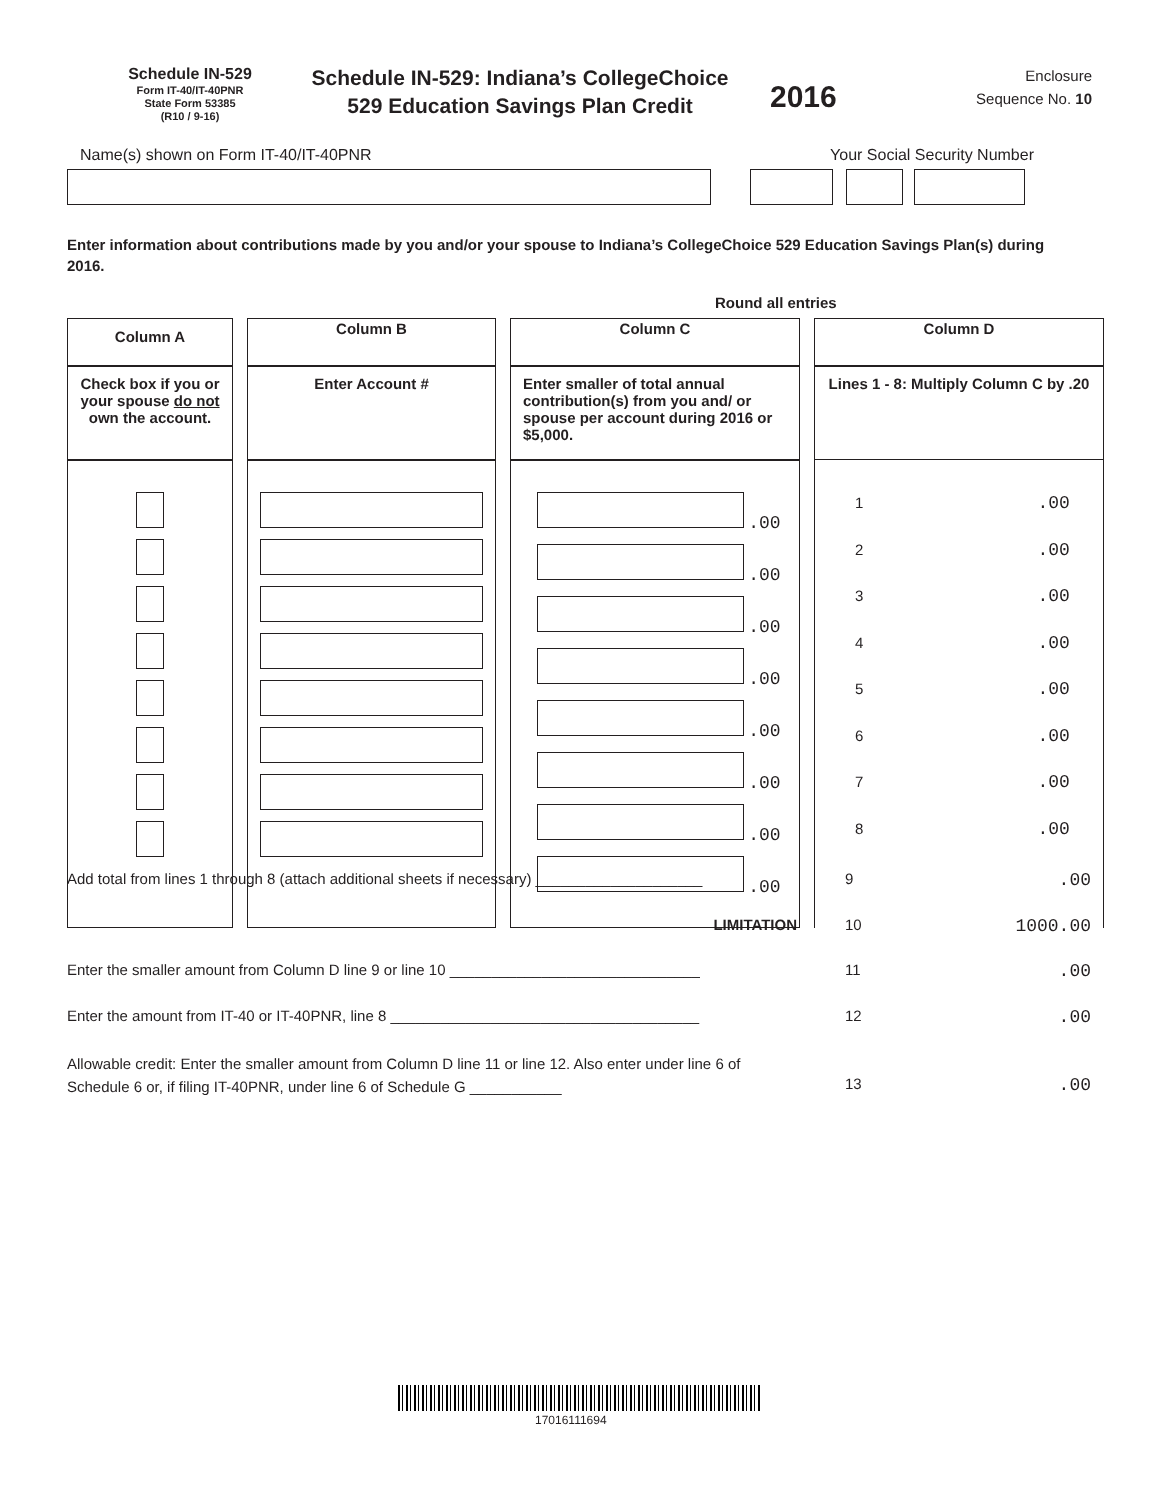Schedule IN-529
Form IT-40/IT-40PNR
State Form 53385
(R10 / 9-16)
Schedule IN-529: Indiana’s CollegeChoice
529 Education Savings Plan Credit
2016
Enclosure
Sequence No. 10
Name(s) shown on Form IT-40/IT-40PNR Your Social Security Number
Enter information about contributions made by you and/or your spouse to Indiana’s CollegeChoice 529 Education Savings Plan(s) during 2016.
Round all entries
| Column A | | Column B | | Column C | | Column D |
| --- | --- | --- | --- | --- | --- | --- |
| Check box if you or your spouse do not own the account. | | Enter Account # | | Enter smaller of total annual contribution(s) from you and/ or spouse per account during 2016 or $5,000. | | Lines 1 - 8: Multiply Column C by .20 |
| | | | | .00 .00 .00 .00 .00 .00 .00 .00 | | 1 .00 2 .00 3 .00 4 .00 5 .00 6 .00 7 .00 8 .00 |
Add total from lines 1 through 8 (attach additional sheets if necessary) ____________________
9 .00
LIMITATION 10 1000.00
Enter the smaller amount from Column D line 9 or line 10 ______________________________
11 .00
Enter the amount from IT-40 or IT-40PNR, line 8 _____________________________________
12 .00
Allowable credit: Enter the smaller amount from Column D line 11 or line 12. Also enter under line 6 of Schedule 6 or, if filing IT-40PNR, under line 6 of Schedule G ___________
13 .00
17016111694